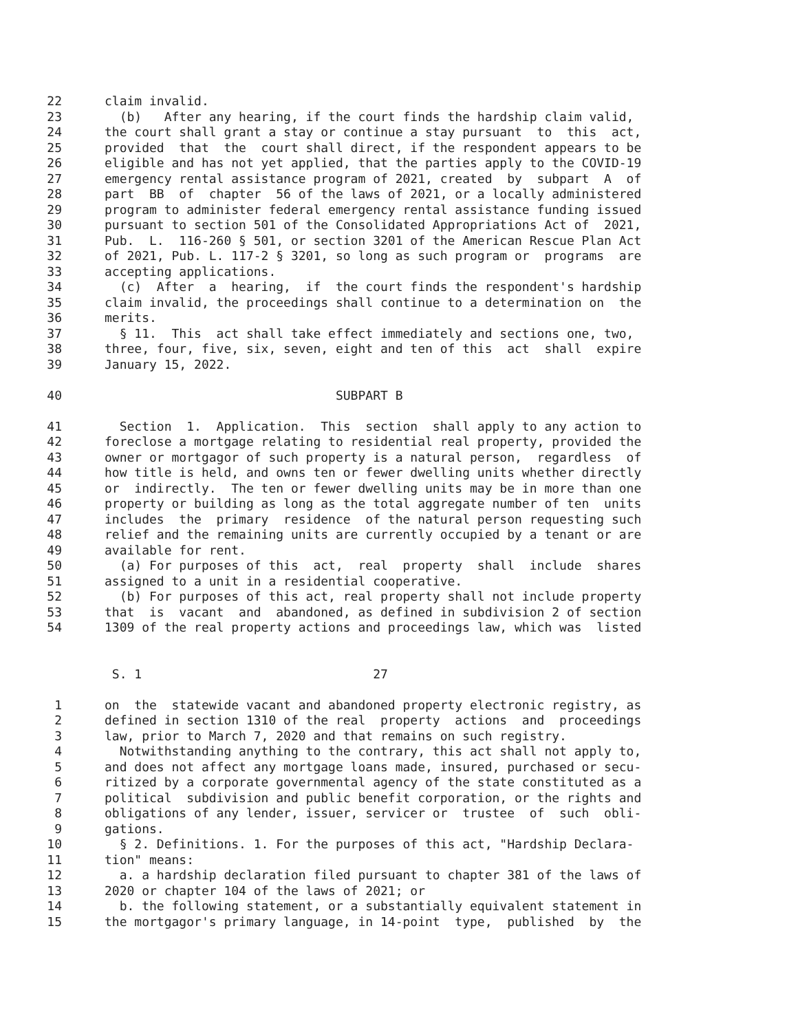22 claim invalid.
23 (b) After any hearing, if the court finds the hardship claim valid,
24 the court shall grant a stay or continue a stay pursuant to this act,
25 provided that the court shall direct, if the respondent appears to be
26 eligible and has not yet applied, that the parties apply to the COVID-19
27 emergency rental assistance program of 2021, created by subpart A of
28 part BB of chapter 56 of the laws of 2021, or a locally administered
29 program to administer federal emergency rental assistance funding issued
30 pursuant to section 501 of the Consolidated Appropriations Act of 2021,
31 Pub. L. 116-260 § 501, or section 3201 of the American Rescue Plan Act
32 of 2021, Pub. L. 117-2 § 3201, so long as such program or programs are
33 accepting applications.
34 (c) After a hearing, if the court finds the respondent's hardship
35 claim invalid, the proceedings shall continue to a determination on the
36 merits.
37 § 11. This act shall take effect immediately and sections one, two,
38 three, four, five, six, seven, eight and ten of this act shall expire
39 January 15, 2022.
40 SUBPART B
41 Section 1. Application. This section shall apply to any action to
42 foreclose a mortgage relating to residential real property, provided the
43 owner or mortgagor of such property is a natural person, regardless of
44 how title is held, and owns ten or fewer dwelling units whether directly
45 or indirectly. The ten or fewer dwelling units may be in more than one
46 property or building as long as the total aggregate number of ten units
47 includes the primary residence of the natural person requesting such
48 relief and the remaining units are currently occupied by a tenant or are
49 available for rent.
50 (a) For purposes of this act, real property shall include shares
51 assigned to a unit in a residential cooperative.
52 (b) For purposes of this act, real property shall not include property
53 that is vacant and abandoned, as defined in subdivision 2 of section
54 1309 of the real property actions and proceedings law, which was listed
S. 1 27
1 on the statewide vacant and abandoned property electronic registry, as
2 defined in section 1310 of the real property actions and proceedings
3 law, prior to March 7, 2020 and that remains on such registry.
4 Notwithstanding anything to the contrary, this act shall not apply to,
5 and does not affect any mortgage loans made, insured, purchased or secu-
6 ritized by a corporate governmental agency of the state constituted as a
7 political subdivision and public benefit corporation, or the rights and
8 obligations of any lender, issuer, servicer or trustee of such obli-
9 gations.
10 § 2. Definitions. 1. For the purposes of this act, "Hardship Declara-
11 tion" means:
12 a. a hardship declaration filed pursuant to chapter 381 of the laws of
13 2020 or chapter 104 of the laws of 2021; or
14 b. the following statement, or a substantially equivalent statement in
15 the mortgagor's primary language, in 14-point type, published by the